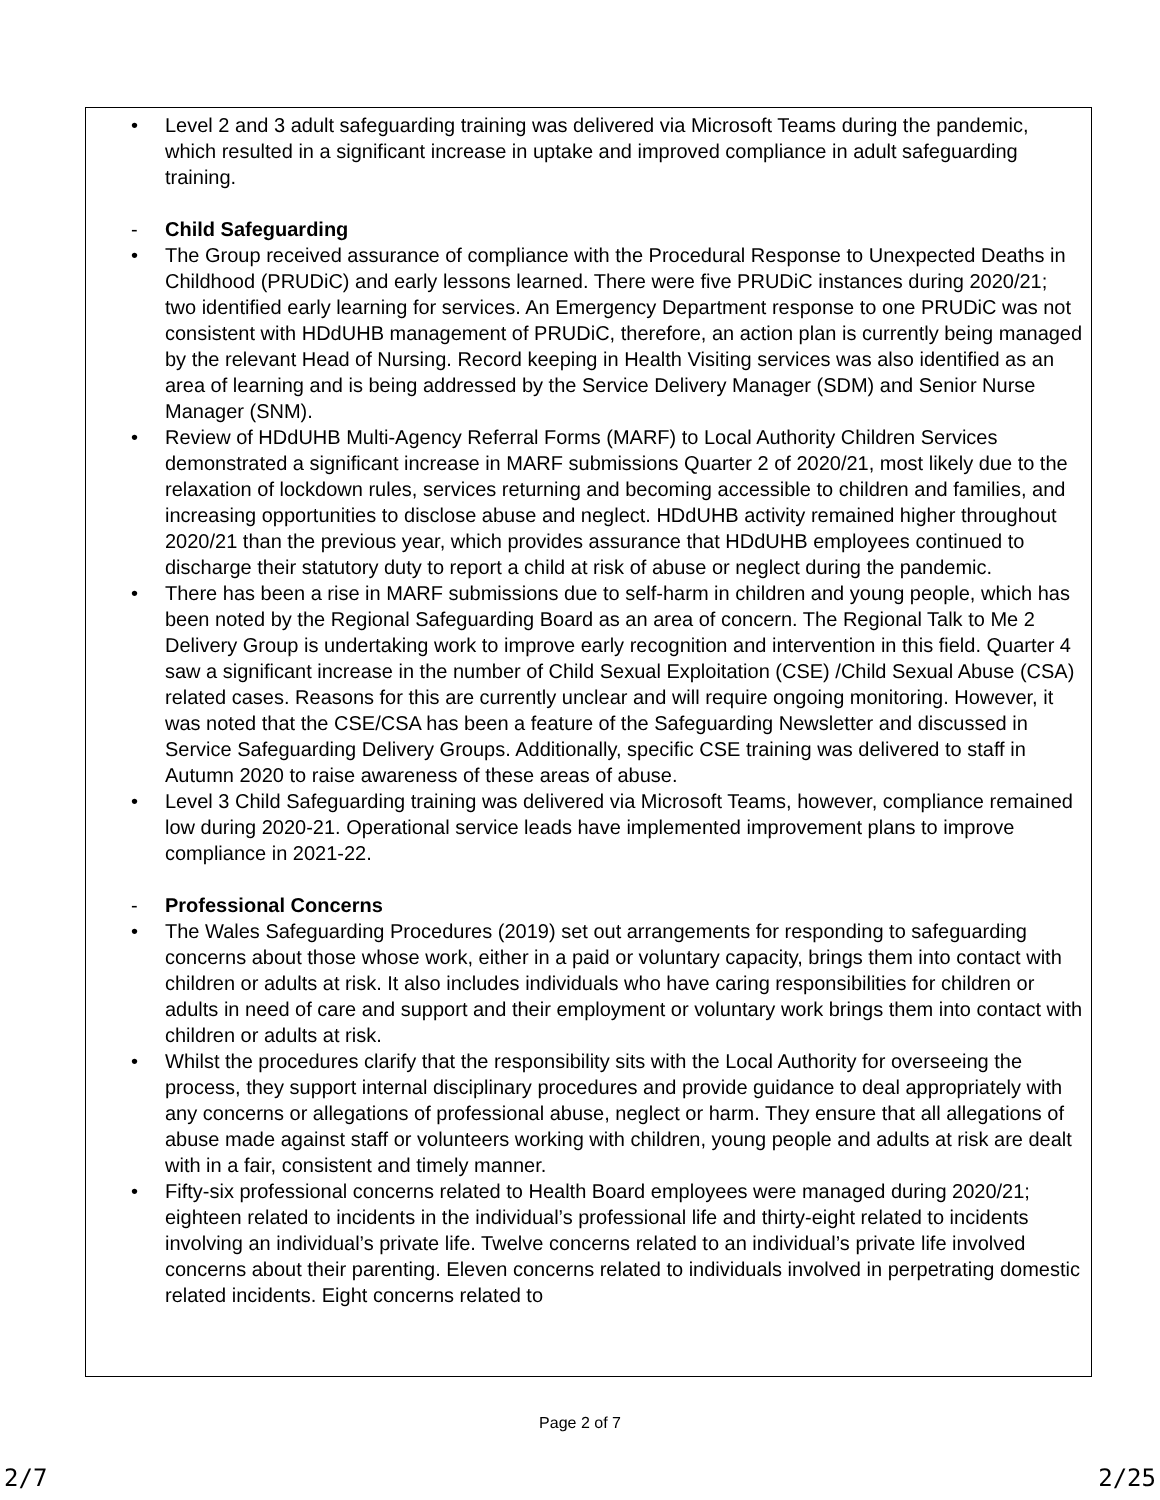• Level 2 and 3 adult safeguarding training was delivered via Microsoft Teams during the pandemic, which resulted in a significant increase in uptake and improved compliance in adult safeguarding training.
- Child Safeguarding
• The Group received assurance of compliance with the Procedural Response to Unexpected Deaths in Childhood (PRUDiC) and early lessons learned. There were five PRUDiC instances during 2020/21; two identified early learning for services. An Emergency Department response to one PRUDiC was not consistent with HDdUHB management of PRUDiC, therefore, an action plan is currently being managed by the relevant Head of Nursing. Record keeping in Health Visiting services was also identified as an area of learning and is being addressed by the Service Delivery Manager (SDM) and Senior Nurse Manager (SNM).
• Review of HDdUHB Multi-Agency Referral Forms (MARF) to Local Authority Children Services demonstrated a significant increase in MARF submissions Quarter 2 of 2020/21, most likely due to the relaxation of lockdown rules, services returning and becoming accessible to children and families, and increasing opportunities to disclose abuse and neglect. HDdUHB activity remained higher throughout 2020/21 than the previous year, which provides assurance that HDdUHB employees continued to discharge their statutory duty to report a child at risk of abuse or neglect during the pandemic.
• There has been a rise in MARF submissions due to self-harm in children and young people, which has been noted by the Regional Safeguarding Board as an area of concern. The Regional Talk to Me 2 Delivery Group is undertaking work to improve early recognition and intervention in this field. Quarter 4 saw a significant increase in the number of Child Sexual Exploitation (CSE) /Child Sexual Abuse (CSA) related cases. Reasons for this are currently unclear and will require ongoing monitoring. However, it was noted that the CSE/CSA has been a feature of the Safeguarding Newsletter and discussed in Service Safeguarding Delivery Groups. Additionally, specific CSE training was delivered to staff in Autumn 2020 to raise awareness of these areas of abuse.
• Level 3 Child Safeguarding training was delivered via Microsoft Teams, however, compliance remained low during 2020-21. Operational service leads have implemented improvement plans to improve compliance in 2021-22.
- Professional Concerns
• The Wales Safeguarding Procedures (2019) set out arrangements for responding to safeguarding concerns about those whose work, either in a paid or voluntary capacity, brings them into contact with children or adults at risk. It also includes individuals who have caring responsibilities for children or adults in need of care and support and their employment or voluntary work brings them into contact with children or adults at risk.
• Whilst the procedures clarify that the responsibility sits with the Local Authority for overseeing the process, they support internal disciplinary procedures and provide guidance to deal appropriately with any concerns or allegations of professional abuse, neglect or harm. They ensure that all allegations of abuse made against staff or volunteers working with children, young people and adults at risk are dealt with in a fair, consistent and timely manner.
• Fifty-six professional concerns related to Health Board employees were managed during 2020/21; eighteen related to incidents in the individual’s professional life and thirty-eight related to incidents involving an individual’s private life. Twelve concerns related to an individual’s private life involved concerns about their parenting. Eleven concerns related to individuals involved in perpetrating domestic related incidents. Eight concerns related to
Page 2 of 7
2/7 2/25